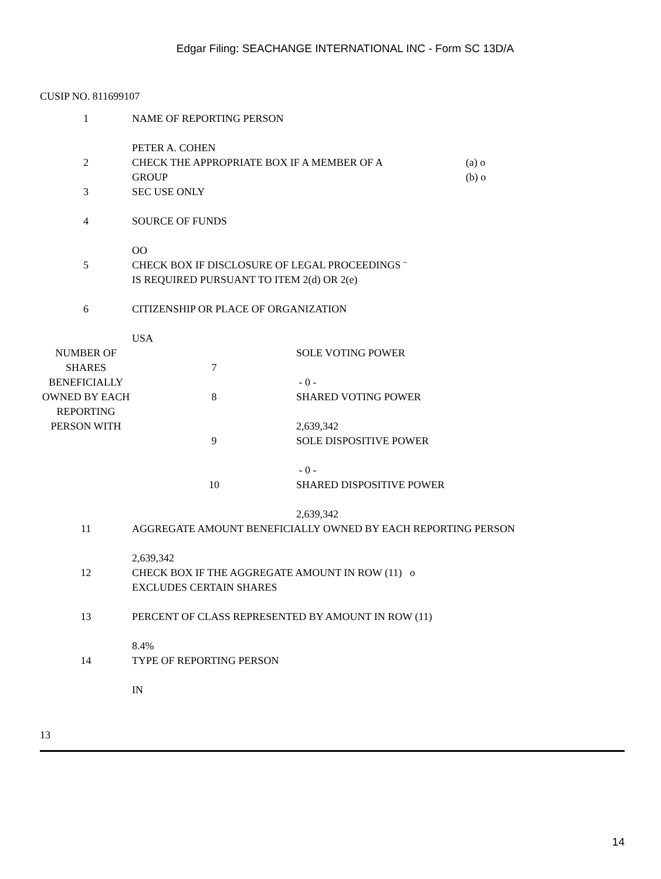Edgar Filing: SEACHANGE INTERNATIONAL INC - Form SC 13D/A
CUSIP NO. 811699107
1 NAME OF REPORTING PERSON
PETER A. COHEN
2 CHECK THE APPROPRIATE BOX IF A MEMBER OF A (a) o
GROUP (b) o
3 SEC USE ONLY
4 SOURCE OF FUNDS
OO
5 CHECK BOX IF DISCLOSURE OF LEGAL PROCEEDINGS ¨
IS REQUIRED PURSUANT TO ITEM 2(d) OR 2(e)
6 CITIZENSHIP OR PLACE OF ORGANIZATION
USA
| NUMBER OF SHARES BENEFICIALLY OWNED BY EACH REPORTING PERSON WITH | 7 | SOLE VOTING POWER - 0 - |
| | 8 | SHARED VOTING POWER 2,639,342 |
| | 9 | SOLE DISPOSITIVE POWER - 0 - |
| | 10 | SHARED DISPOSITIVE POWER 2,639,342 |
11 AGGREGATE AMOUNT BENEFICIALLY OWNED BY EACH REPORTING PERSON
2,639,342
12 CHECK BOX IF THE AGGREGATE AMOUNT IN ROW (11) o
EXCLUDES CERTAIN SHARES
13 PERCENT OF CLASS REPRESENTED BY AMOUNT IN ROW (11)
8.4%
14 TYPE OF REPORTING PERSON
IN
13
14